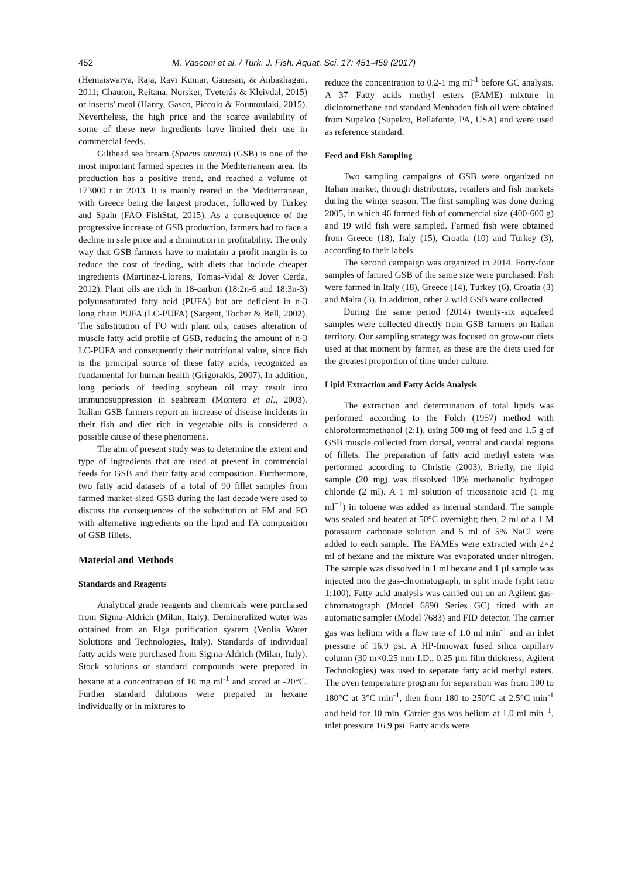452 M. Vasconi et al. / Turk. J. Fish. Aquat. Sci. 17: 451-459 (2017)
(Hemaiswarya, Raja, Ravi Kumar, Ganesan, & Anbazhagan, 2011; Chauton, Reitana, Norsker, Tveterås & Kleivdal, 2015) or insects' meal (Hanry, Gasco, Piccolo & Fountoulaki, 2015). Nevertheless, the high price and the scarce availability of some of these new ingredients have limited their use in commercial feeds.
Gilthead sea bream (Sparus aurata) (GSB) is one of the most important farmed species in the Mediterranean area. Its production has a positive trend, and reached a volume of 173000 t in 2013. It is mainly reared in the Mediterranean, with Greece being the largest producer, followed by Turkey and Spain (FAO FishStat, 2015). As a consequence of the progressive increase of GSB production, farmers had to face a decline in sale price and a diminution in profitability. The only way that GSB farmers have to maintain a profit margin is to reduce the cost of feeding, with diets that include cheaper ingredients (Martinez-Llorens, Tomas-Vidal & Jover Cerda, 2012). Plant oils are rich in 18-carbon (18:2n-6 and 18:3n-3) polyunsaturated fatty acid (PUFA) but are deficient in n-3 long chain PUFA (LC-PUFA) (Sargent, Tocher & Bell, 2002). The substitution of FO with plant oils, causes alteration of muscle fatty acid profile of GSB, reducing the amount of n-3 LC-PUFA and consequently their nutritional value, since fish is the principal source of these fatty acids, recognized as fundamental for human health (Grigorakis, 2007). In addition, long periods of feeding soybean oil may result into immunosuppression in seabream (Montero et al., 2003). Italian GSB farmers report an increase of disease incidents in their fish and diet rich in vegetable oils is considered a possible cause of these phenomena.
The aim of present study was to determine the extent and type of ingredients that are used at present in commercial feeds for GSB and their fatty acid composition. Furthermore, two fatty acid datasets of a total of 90 fillet samples from farmed market-sized GSB during the last decade were used to discuss the consequences of the substitution of FM and FO with alternative ingredients on the lipid and FA composition of GSB fillets.
Material and Methods
Standards and Reagents
Analytical grade reagents and chemicals were purchased from Sigma-Aldrich (Milan, Italy). Demineralized water was obtained from an Elga purification system (Veolia Water Solutions and Technologies, Italy). Standards of individual fatty acids were purchased from Sigma-Aldrich (Milan, Italy). Stock solutions of standard compounds were prepared in hexane at a concentration of 10 mg ml<sup>-1</sup> and stored at -20°C. Further standard dilutions were prepared in hexane individually or in mixtures to
reduce the concentration to 0.2-1 mg ml<sup>-1</sup> before GC analysis. A 37 Fatty acids methyl esters (FAME) mixture in dicloromethane and standard Menhaden fish oil were obtained from Supelco (Supelco, Bellafonte, PA, USA) and were used as reference standard.
Feed and Fish Sampling
Two sampling campaigns of GSB were organized on Italian market, through distributors, retailers and fish markets during the winter season. The first sampling was done during 2005, in which 46 farmed fish of commercial size (400-600 g) and 19 wild fish were sampled. Farmed fish were obtained from Greece (18), Italy (15), Croatia (10) and Turkey (3), according to their labels.
The second campaign was organized in 2014. Forty-four samples of farmed GSB of the same size were purchased: Fish were farmed in Italy (18), Greece (14), Turkey (6), Croatia (3) and Malta (3). In addition, other 2 wild GSB ware collected.
During the same period (2014) twenty-six aquafeed samples were collected directly from GSB farmers on Italian territory. Our sampling strategy was focused on grow-out diets used at that moment by farmer, as these are the diets used for the greatest proportion of time under culture.
Lipid Extraction and Fatty Acids Analysis
The extraction and determination of total lipids was performed according to the Folch (1957) method with chloroform:methanol (2:1), using 500 mg of feed and 1.5 g of GSB muscle collected from dorsal, ventral and caudal regions of fillets. The preparation of fatty acid methyl esters was performed according to Christie (2003). Briefly, the lipid sample (20 mg) was dissolved 10% methanolic hydrogen chloride (2 ml). A 1 ml solution of tricosanoic acid (1 mg ml<sup>−1</sup>) in toluene was added as internal standard. The sample was sealed and heated at 50°C overnight; then, 2 ml of a 1 M potassium carbonate solution and 5 ml of 5% NaCl were added to each sample. The FAMEs were extracted with 2×2 ml of hexane and the mixture was evaporated under nitrogen. The sample was dissolved in 1 ml hexane and 1 µl sample was injected into the gas-chromatograph, in split mode (split ratio 1:100). Fatty acid analysis was carried out on an Agilent gas-chromatograph (Model 6890 Series GC) fitted with an automatic sampler (Model 7683) and FID detector. The carrier gas was helium with a flow rate of 1.0 ml min<sup>-1</sup> and an inlet pressure of 16.9 psi. A HP-Innowax fused silica capillary column (30 m×0.25 mm I.D., 0.25 µm film thickness; Agilent Technologies) was used to separate fatty acid methyl esters. The oven temperature program for separation was from 100 to 180°C at 3°C min<sup>-1</sup>, then from 180 to 250°C at 2.5°C min<sup>-1</sup> and held for 10 min. Carrier gas was helium at 1.0 ml min<sup>−1</sup>, inlet pressure 16.9 psi. Fatty acids were